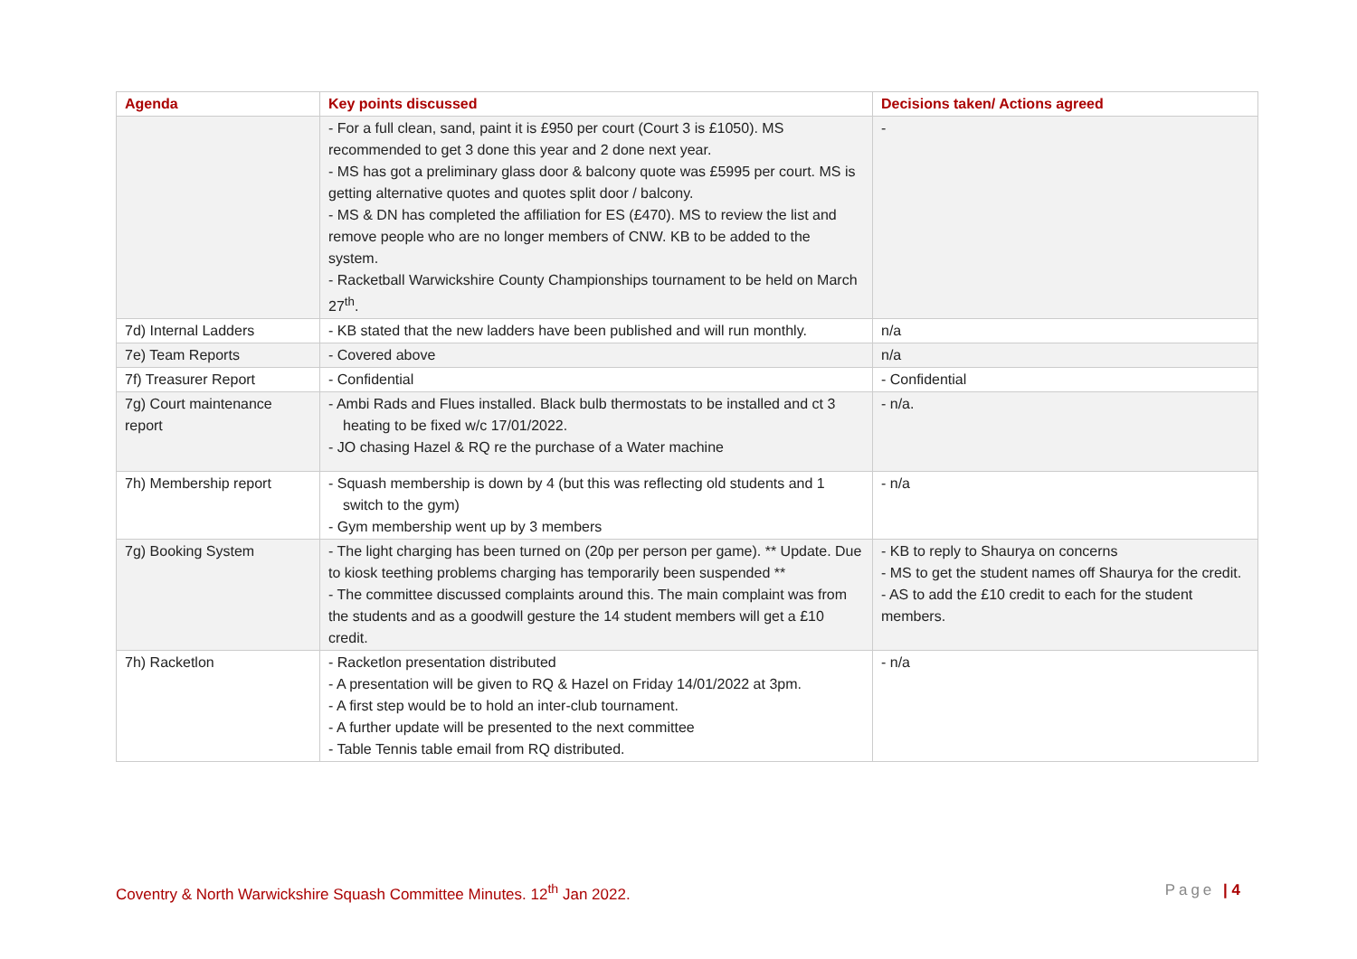| Agenda | Key points discussed | Decisions taken/ Actions agreed |
| --- | --- | --- |
| | - For a full clean, sand, paint it is £950 per court (Court 3 is £1050). MS recommended to get 3 done this year and 2 done next year. - MS has got a preliminary glass door & balcony quote was £5995 per court. MS is getting alternative quotes and quotes split door / balcony. - MS & DN has completed the affiliation for ES (£470). MS to review the list and remove people who are no longer members of CNW. KB to be added to the system. - Racketball Warwickshire County Championships tournament to be held on March 27<sup>th</sup>. | - |
| 7d) Internal Ladders | - KB stated that the new ladders have been published and will run monthly. | n/a |
| 7e) Team Reports | - Covered above | n/a |
| 7f) Treasurer Report | - Confidential | - Confidential |
| 7g) Court maintenance report | - Ambi Rads and Flues installed. Black bulb thermostats to be installed and ct 3 heating to be fixed w/c 17/01/2022. - JO chasing Hazel & RQ re the purchase of a Water machine | - n/a. |
| 7h) Membership report | - Squash membership is down by 4 (but this was reflecting old students and 1 switch to the gym) - Gym membership went up by 3 members | - n/a |
| 7g) Booking System | - The light charging has been turned on (20p per person per game). ** Update. Due to kiosk teething problems charging has temporarily been suspended ** - The committee discussed complaints around this. The main complaint was from the students and as a goodwill gesture the 14 student members will get a £10 credit. | - KB to reply to Shaurya on concerns - MS to get the student names off Shaurya for the credit. - AS to add the £10 credit to each for the student members. |
| 7h) Racketlon | - Racketlon presentation distributed - A presentation will be given to RQ & Hazel on Friday 14/01/2022 at 3pm. - A first step would be to hold an inter-club tournament. - A further update will be presented to the next committee - Table Tennis table email from RQ distributed. | - n/a |
Coventry & North Warwickshire Squash Committee Minutes. 12<sup>th</sup> Jan 2022. Page | 4